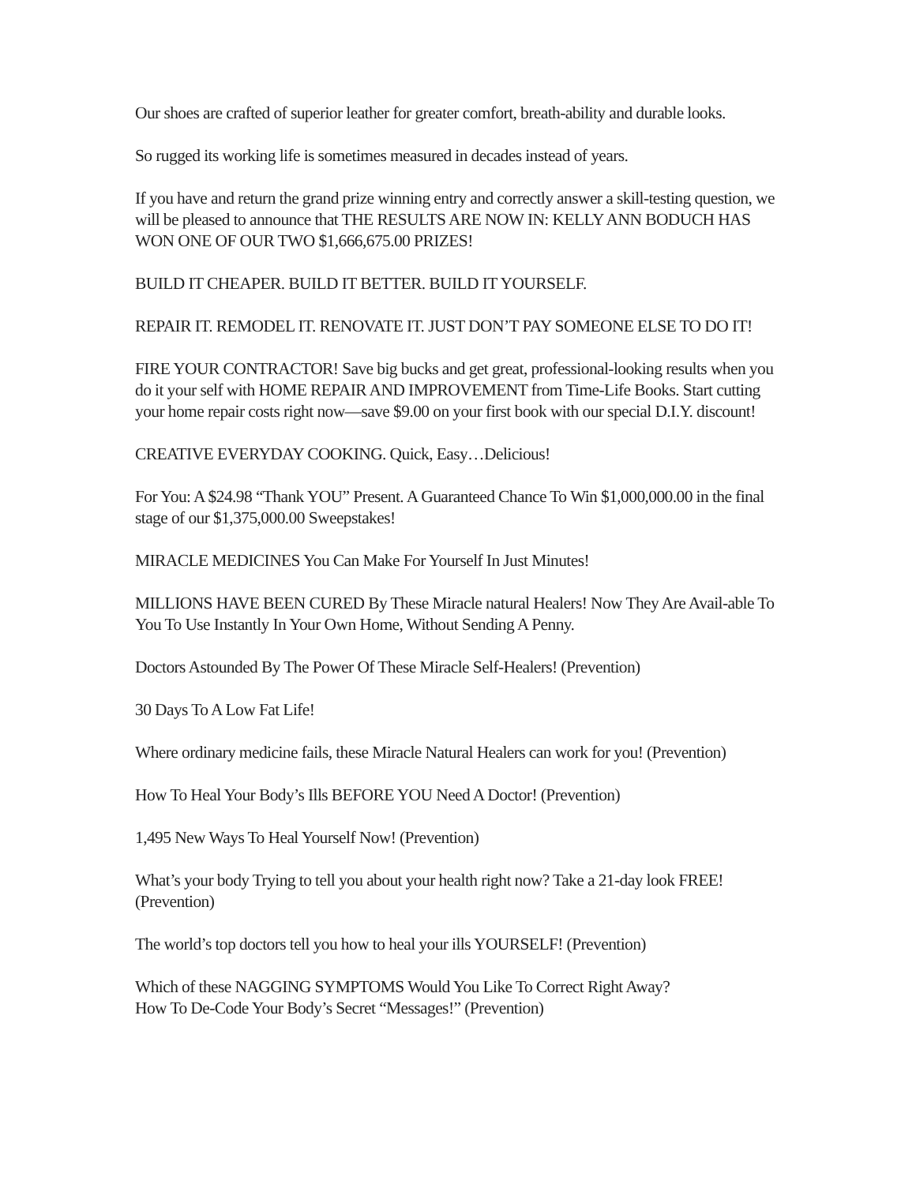Our shoes are crafted of superior leather for greater comfort, breath-ability and durable looks.
So rugged its working life is sometimes measured in decades instead of years.
If you have and return the grand prize winning entry and correctly answer a skill-testing question, we will be pleased to announce that THE RESULTS ARE NOW IN: KELLY ANN BODUCH HAS WON ONE OF OUR TWO $1,666,675.00 PRIZES!
BUILD IT CHEAPER. BUILD IT BETTER. BUILD IT YOURSELF.
REPAIR IT. REMODEL IT. RENOVATE IT. JUST DON’T PAY SOMEONE ELSE TO DO IT!
FIRE YOUR CONTRACTOR! Save big bucks and get great, professional-looking results when you do it your self with HOME REPAIR AND IMPROVEMENT from Time-Life Books. Start cutting your home repair costs right now—save $9.00 on your first book with our special D.I.Y. discount!
CREATIVE EVERYDAY COOKING. Quick, Easy…Delicious!
For You: A $24.98 “Thank YOU” Present. A Guaranteed Chance To Win $1,000,000.00 in the final stage of our $1,375,000.00 Sweepstakes!
MIRACLE MEDICINES You Can Make For Yourself In Just Minutes!
MILLIONS HAVE BEEN CURED By These Miracle natural Healers! Now They Are Avail-able To You To Use Instantly In Your Own Home, Without Sending A Penny.
Doctors Astounded By The Power Of These Miracle Self-Healers! (Prevention)
30 Days To A Low Fat Life!
Where ordinary medicine fails, these Miracle Natural Healers can work for you! (Prevention)
How To Heal Your Body’s Ills BEFORE YOU Need A Doctor! (Prevention)
1,495 New Ways To Heal Yourself Now! (Prevention)
What’s your body Trying to tell you about your health right now? Take a 21-day look FREE! (Prevention)
The world’s top doctors tell you how to heal your ills YOURSELF! (Prevention)
Which of these NAGGING SYMPTOMS Would You Like To Correct Right Away?
How To De-Code Your Body’s Secret “Messages!” (Prevention)